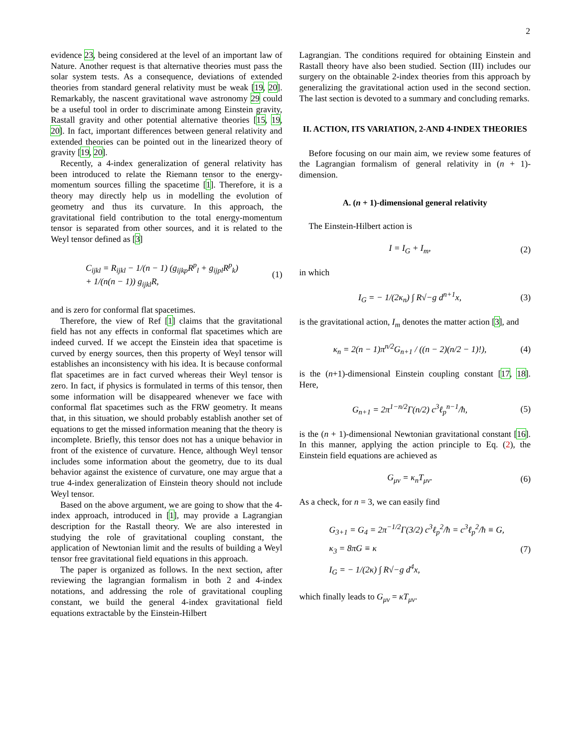2
evidence 23, being considered at the level of an important law of Nature. Another request is that alternative theories must pass the solar system tests. As a consequence, deviations of extended theories from standard general relativity must be weak [19, 20]. Remarkably, the nascent gravitational wave astronomy 29 could be a useful tool in order to discriminate among Einstein gravity, Rastall gravity and other potential alternative theories [15, 19, 20]. In fact, important differences between general relativity and extended theories can be pointed out in the linearized theory of gravity [19, 20].
Recently, a 4-index generalization of general relativity has been introduced to relate the Riemann tensor to the energy-momentum sources filling the spacetime [1]. Therefore, it is a theory may directly help us in modelling the evolution of geometry and thus its curvature. In this approach, the gravitational field contribution to the total energy-momentum tensor is separated from other sources, and it is related to the Weyl tensor defined as [3]
C<sub>ijkl</sub> = R<sub>ijkl</sub> − 1/(n − 1) (g<sub>ijkp</sub>R<sup>p</sup><sub>l</sub> + g<sub>ijpl</sub>R<sup>p</sup><sub>k</sub>)
+ 1/(n(n − 1)) g<sub>ijkl</sub>R, (1)
and is zero for conformal flat spacetimes.
Therefore, the view of Ref [1] claims that the gravitational field has not any effects in conformal flat spacetimes which are indeed curved. If we accept the Einstein idea that spacetime is curved by energy sources, then this property of Weyl tensor will establishes an inconsistency with his idea. It is because conformal flat spacetimes are in fact curved whereas their Weyl tensor is zero. In fact, if physics is formulated in terms of this tensor, then some information will be disappeared whenever we face with conformal flat spacetimes such as the FRW geometry. It means that, in this situation, we should probably establish another set of equations to get the missed information meaning that the theory is incomplete. Briefly, this tensor does not has a unique behavior in front of the existence of curvature. Hence, although Weyl tensor includes some information about the geometry, due to its dual behavior against the existence of curvature, one may argue that a true 4-index generalization of Einstein theory should not include Weyl tensor.
Based on the above argument, we are going to show that the 4-index approach, introduced in [1], may provide a Lagrangian description for the Rastall theory. We are also interested in studying the role of gravitational coupling constant, the application of Newtonian limit and the results of building a Weyl tensor free gravitational field equations in this approach.
The paper is organized as follows. In the next section, after reviewing the lagrangian formalism in both 2 and 4-index notations, and addressing the role of gravitational coupling constant, we build the general 4-index gravitational field equations extractable by the Einstein-Hilbert
Lagrangian. The conditions required for obtaining Einstein and Rastall theory have also been studied. Section (III) includes our surgery on the obtainable 2-index theories from this approach by generalizing the gravitational action used in the second section. The last section is devoted to a summary and concluding remarks.
II. ACTION, ITS VARIATION, 2-AND 4-INDEX THEORIES
Before focusing on our main aim, we review some features of the Lagrangian formalism of general relativity in (n + 1)-dimension.
A. (n + 1)-dimensional general relativity
The Einstein-Hilbert action is
I = I<sub>G</sub> + I<sub>m</sub>, (2)
in which
I<sub>G</sub> = − 1/(2κ<sub>n</sub>) ∫ R√−g d<sup>n+1</sup>x, (3)
is the gravitational action, I<sub>m</sub> denotes the matter action [3], and
κ<sub>n</sub> = 2(n − 1)π<sup>n/2</sup>G<sub>n+1</sub> / ((n − 2)(n/2 − 1)!), (4)
is the (n+1)-dimensional Einstein coupling constant [17, 18]. Here,
G<sub>n+1</sub> = 2π<sup>1−n/2</sup>Γ(n/2) c<sup>3</sup>ℓ<sub>p</sub><sup>n−1</sup>/ħ, (5)
is the (n + 1)-dimensional Newtonian gravitational constant [16]. In this manner, applying the action principle to Eq. (2), the Einstein field equations are achieved as
G<sub>μν</sub> = κ<sub>n</sub>T<sub>μν</sub>. (6)
As a check, for n = 3, we can easily find
G<sub>3+1</sub> = G<sub>4</sub> = 2π<sup>−1/2</sup>Γ(3/2) c<sup>3</sup>ℓ<sub>p</sub><sup>2</sup>/ħ = c<sup>3</sup>ℓ<sub>p</sub><sup>2</sup>/ħ ≡ G,
κ<sub>3</sub> = 8πG ≡ κ
I<sub>G</sub> = − 1/(2κ) ∫ R√−g d<sup>4</sup>x, (7)
which finally leads to G<sub>μν</sub> = κT<sub>μν</sub>.